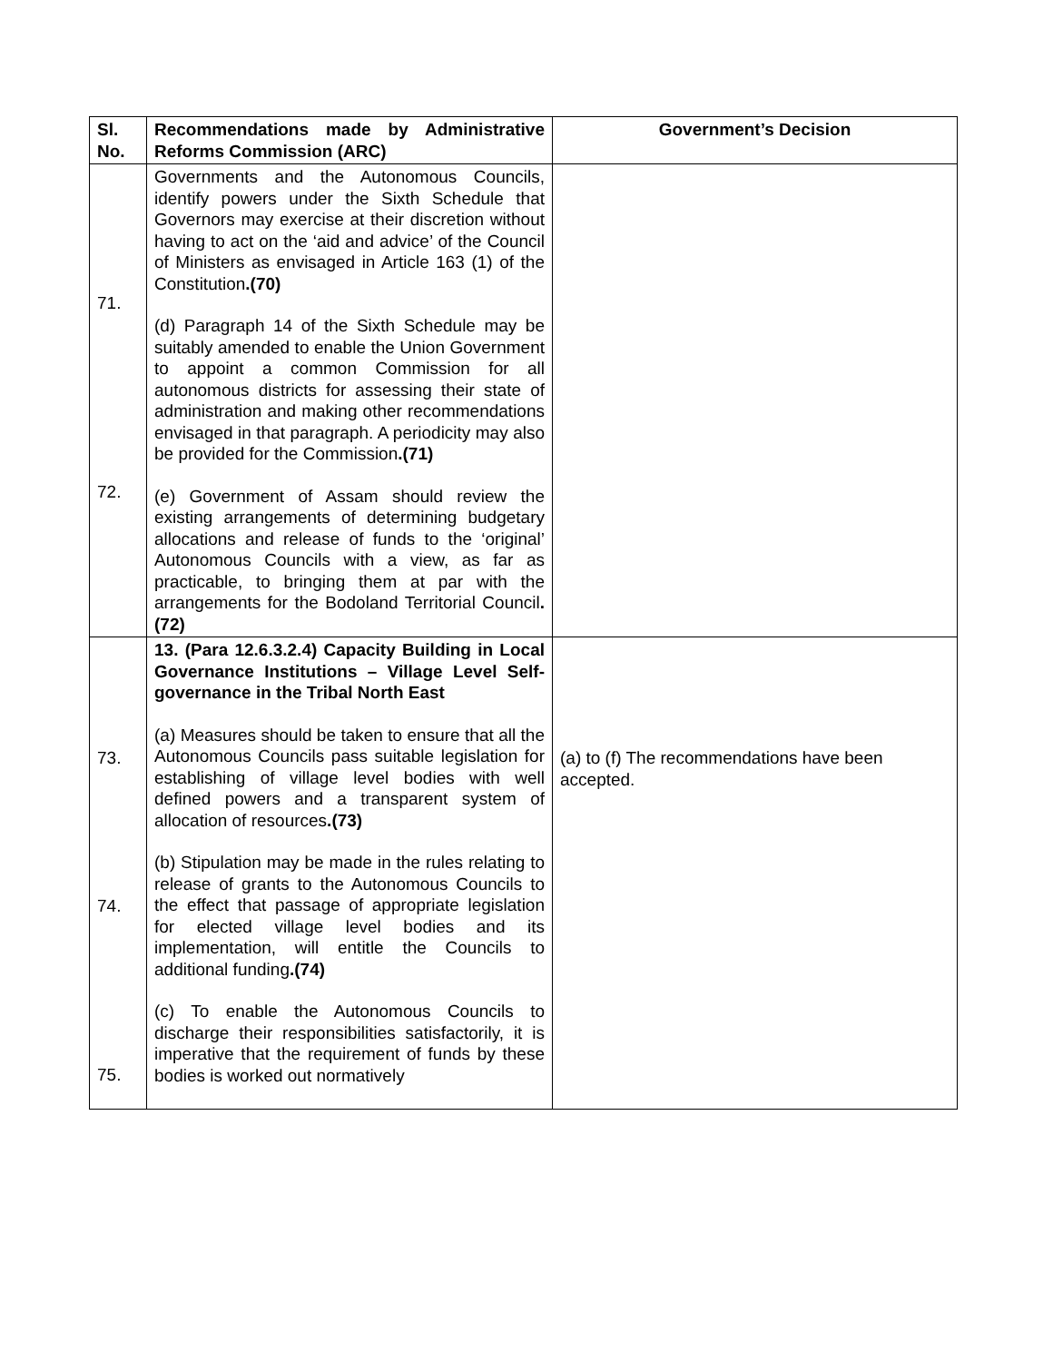| Sl. No. | Recommendations made by Administrative Reforms Commission (ARC) | Government’s Decision |
| --- | --- | --- |
| 71. 72. | Governments and the Autonomous Councils, identify powers under the Sixth Schedule that Governors may exercise at their discretion without having to act on the ‘aid and advice’ of the Council of Ministers as envisaged in Article 163 (1) of the Constitution .(70) (d) Paragraph 14 of the Sixth Schedule may be suitably amended to enable the Union Government to appoint a common Commission for all autonomous districts for assessing their state of administration and making other recommendations envisaged in that paragraph. A periodicity may also be provided for the Commission .(71) (e) Government of Assam should review the existing arrangements of determining budgetary allocations and release of funds to the ‘original’ Autonomous Councils with a view, as far as practicable, to bringing them at par with the arrangements for the Bodoland Territorial Council .(72) | |
| 73. 74. 75. | 13. (Para 12.6.3.2.4) Capacity Building in Local Governance Institutions – Village Level Self-governance in the Tribal North East (a) Measures should be taken to ensure that all the Autonomous Councils pass suitable legislation for establishing of village level bodies with well defined powers and a transparent system of allocation of resources .(73) (b) Stipulation may be made in the rules relating to release of grants to the Autonomous Councils to the effect that passage of appropriate legislation for elected village level bodies and its implementation, will entitle the Councils to additional funding .(74) (c) To enable the Autonomous Councils to discharge their responsibilities satisfactorily, it is imperative that the requirement of funds by these bodies is worked out normatively | (a) to (f) The recommendations have been accepted. |